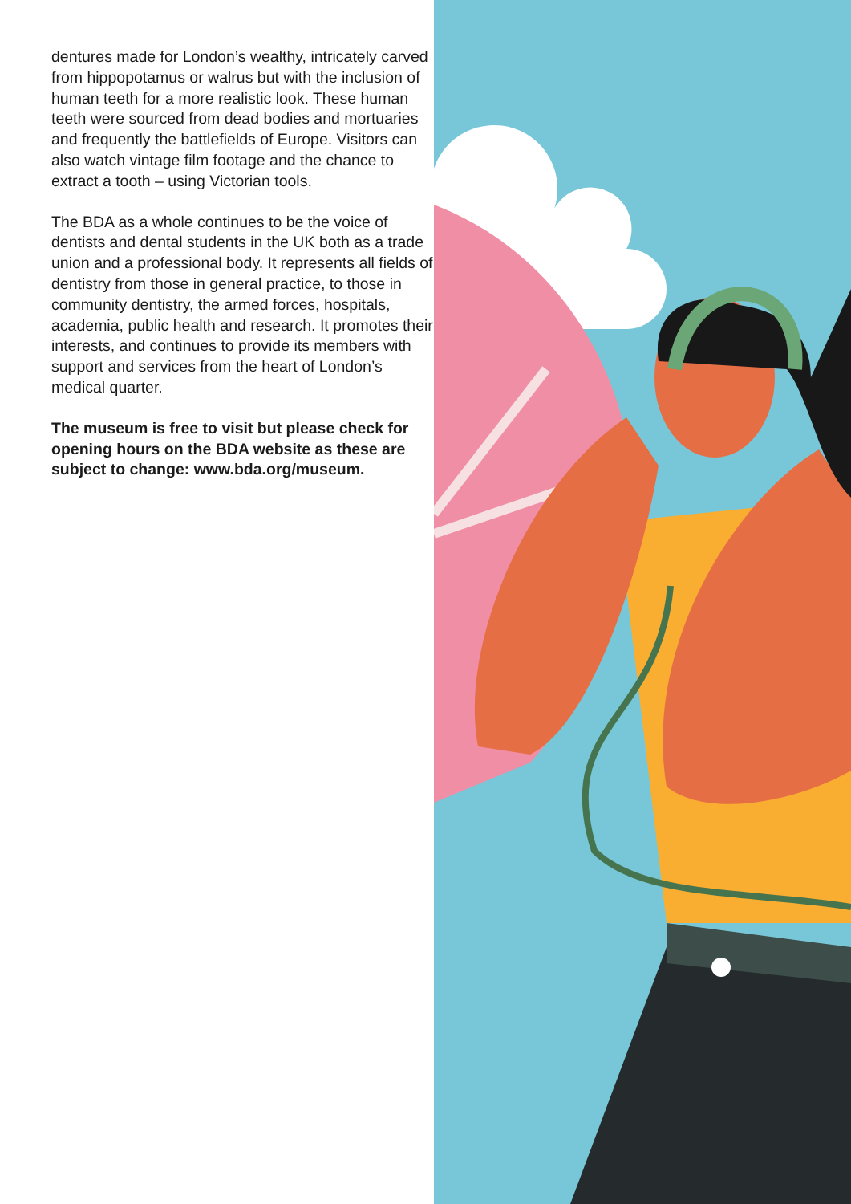dentures made for London’s wealthy, intricately carved from hippopotamus or walrus but with the inclusion of human teeth for a more realistic look. These human teeth were sourced from dead bodies and mortuaries and frequently the battlefields of Europe. Visitors can also watch vintage film footage and the chance to extract a tooth – using Victorian tools.
The BDA as a whole continues to be the voice of dentists and dental students in the UK both as a trade union and a professional body. It represents all fields of dentistry from those in general practice, to those in community dentistry, the armed forces, hospitals, academia, public health and research. It promotes their interests, and continues to provide its members with support and services from the heart of London’s medical quarter.
The museum is free to visit but please check for opening hours on the BDA website as these are subject to change: www.bda.org/museum.